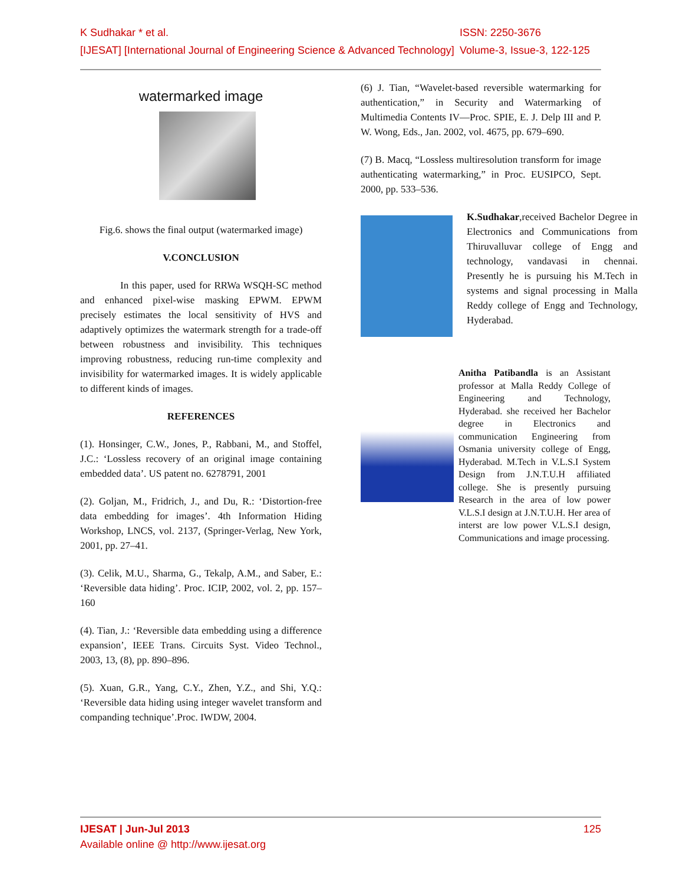ISSN: 2250-3676 K Sudhakar * et al.
Volume-3, Issue-3, 122-125 [IJESAT] [International Journal of Engineering Science & Advanced Technology]
watermarked image
Fig.6. shows the final output (watermarked image)
V.CONCLUSION
In this paper, used for RRWa WSQH-SC method and enhanced pixel-wise masking EPWM. EPWM precisely estimates the local sensitivity of HVS and adaptively optimizes the watermark strength for a trade-off between robustness and invisibility. This techniques improving robustness, reducing run-time complexity and invisibility for watermarked images. It is widely applicable to different kinds of images.
REFERENCES
(1). Honsinger, C.W., Jones, P., Rabbani, M., and Stoffel, J.C.: ‘Lossless recovery of an original image containing embedded data’. US patent no. 6278791, 2001
(2). Goljan, M., Fridrich, J., and Du, R.: ‘Distortion-free data embedding for images’. 4th Information Hiding Workshop, LNCS, vol. 2137, (Springer-Verlag, New York, 2001, pp. 27–41.
(3). Celik, M.U., Sharma, G., Tekalp, A.M., and Saber, E.: ‘Reversible data hiding’. Proc. ICIP, 2002, vol. 2, pp. 157–160
(4). Tian, J.: ‘Reversible data embedding using a difference expansion’, IEEE Trans. Circuits Syst. Video Technol., 2003, 13, (8), pp. 890–896.
(5). Xuan, G.R., Yang, C.Y., Zhen, Y.Z., and Shi, Y.Q.: ‘Reversible data hiding using integer wavelet transform and companding technique’.Proc. IWDW, 2004.
(6) J. Tian, “Wavelet-based reversible watermarking for authentication,” in Security and Watermarking of Multimedia Contents IV—Proc. SPIE, E. J. Delp III and P. W. Wong, Eds., Jan. 2002, vol. 4675, pp. 679–690.
(7) B. Macq, “Lossless multiresolution transform for image authenticating watermarking,” in Proc. EUSIPCO, Sept. 2000, pp. 533–536.
K.Sudhakar,received Bachelor Degree in Electronics and Communications from Thiruvalluvar college of Engg and technology, vandavasi in chennai. Presently he is pursuing his M.Tech in systems and signal processing in Malla Reddy college of Engg and Technology, Hyderabad.
Anitha Patibandla is an Assistant professor at Malla Reddy College of Engineering and Technology, Hyderabad. she received her Bachelor degree in Electronics and communication Engineering from Osmania university college of Engg, Hyderabad. M.Tech in V.L.S.I System Design from J.N.T.U.H affiliated college. She is presently pursuing Research in the area of low power V.L.S.I design at J.N.T.U.H. Her area of interst are low power V.L.S.I design, Communications and image processing.
125 IJESAT | Jun-Jul 2013
Available online @ http://www.ijesat.org